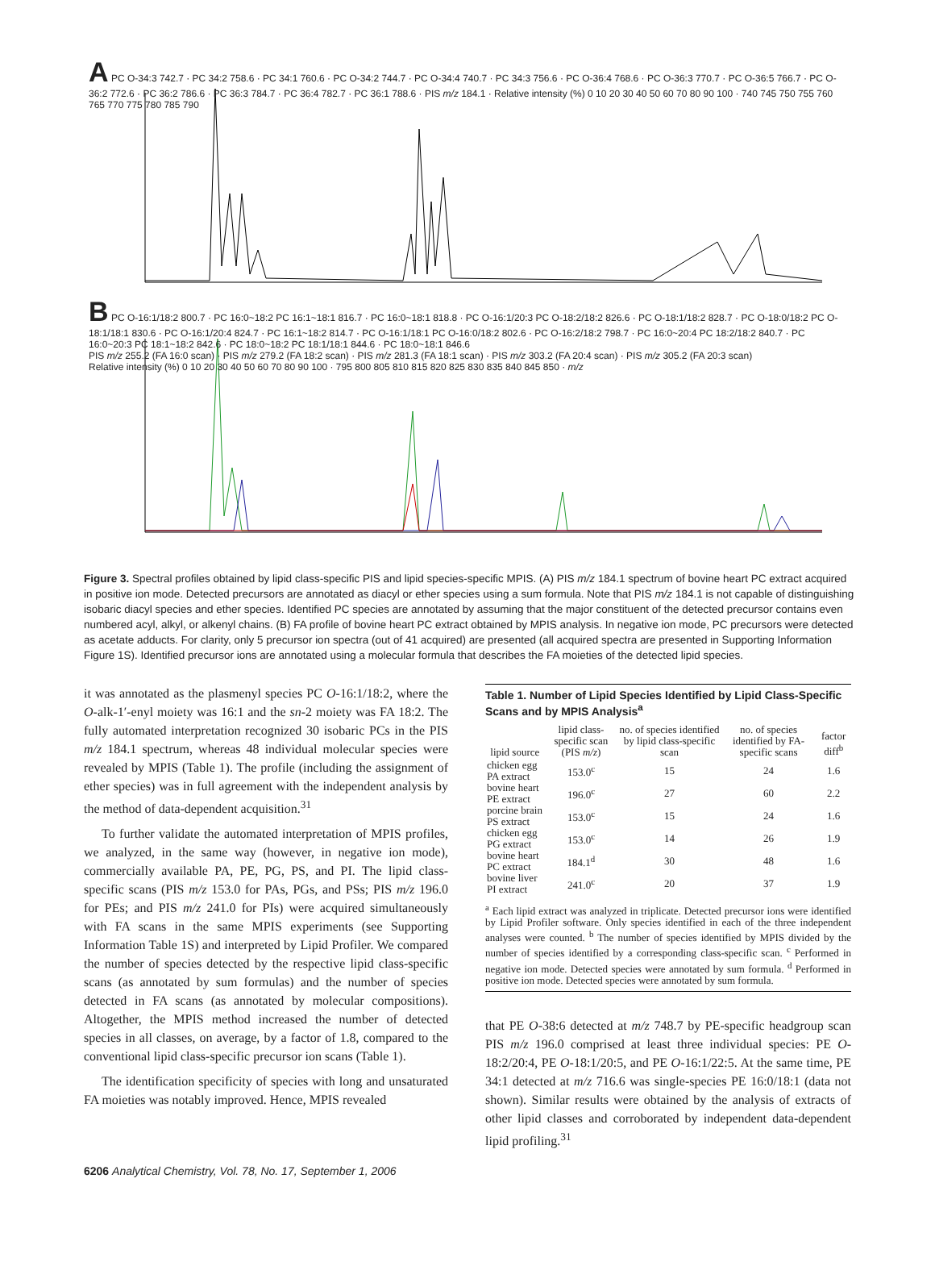A PC O-34:3 742.7 · PC 34:2 758.6 · PC 34:1 760.6 · PC O-34:2 744.7 · PC O-34:4 740.7 · PC 34:3 756.6 · PC O-36:4 768.6 · PC O-36:3 770.7 · PC O-36:5 766.7 · PC O-36:2 772.6 · PC 36:2 786.6 · PC 36:3 784.7 · PC 36:4 782.7 · PC 36:1 788.6 · PIS m/z 184.1 · Relative intensity (%) 0 10 20 30 40 50 60 70 80 90 100 · 740 745 750 755 760 765 770 775 780 785 790
B PC O-16:1/18:2 800.7 · PC 16:0~18:2 PC 16:1~18:1 816.7 · PC 16:0~18:1 818.8 · PC O-16:1/20:3 PC O-18:2/18:2 826.6 · PC O-18:1/18:2 828.7 · PC O-18:0/18:2 PC O-18:1/18:1 830.6 · PC O-16:1/20:4 824.7 · PC 16:1~18:2 814.7 · PC O-16:1/18:1 PC O-16:0/18:2 802.6 · PC O-16:2/18:2 798.7 · PC 16:0~20:4 PC 18:2/18:2 840.7 · PC 16:0~20:3 PC 18:1~18:2 842.6 · PC 18:0~18:2 PC 18:1/18:1 844.6 · PC 18:0~18:1 846.6
PIS m/z 255.2 (FA 16:0 scan) · PIS m/z 279.2 (FA 18:2 scan) · PIS m/z 281.3 (FA 18:1 scan) · PIS m/z 303.2 (FA 20:4 scan) · PIS m/z 305.2 (FA 20:3 scan)
Relative intensity (%) 0 10 20 30 40 50 60 70 80 90 100 · 795 800 805 810 815 820 825 830 835 840 845 850 · m/z
Figure 3. Spectral profiles obtained by lipid class-specific PIS and lipid species-specific MPIS. (A) PIS m/z 184.1 spectrum of bovine heart PC extract acquired in positive ion mode. Detected precursors are annotated as diacyl or ether species using a sum formula. Note that PIS m/z 184.1 is not capable of distinguishing isobaric diacyl species and ether species. Identified PC species are annotated by assuming that the major constituent of the detected precursor contains even numbered acyl, alkyl, or alkenyl chains. (B) FA profile of bovine heart PC extract obtained by MPIS analysis. In negative ion mode, PC precursors were detected as acetate adducts. For clarity, only 5 precursor ion spectra (out of 41 acquired) are presented (all acquired spectra are presented in Supporting Information Figure 1S). Identified precursor ions are annotated using a molecular formula that describes the FA moieties of the detected lipid species.
it was annotated as the plasmenyl species PC O-16:1/18:2, where the O-alk-1′-enyl moiety was 16:1 and the sn-2 moiety was FA 18:2. The fully automated interpretation recognized 30 isobaric PCs in the PIS m/z 184.1 spectrum, whereas 48 individual molecular species were revealed by MPIS (Table 1). The profile (including the assignment of ether species) was in full agreement with the independent analysis by the method of data-dependent acquisition.<sup>31</sup>
To further validate the automated interpretation of MPIS profiles, we analyzed, in the same way (however, in negative ion mode), commercially available PA, PE, PG, PS, and PI. The lipid class-specific scans (PIS m/z 153.0 for PAs, PGs, and PSs; PIS m/z 196.0 for PEs; and PIS m/z 241.0 for PIs) were acquired simultaneously with FA scans in the same MPIS experiments (see Supporting Information Table 1S) and interpreted by Lipid Profiler. We compared the number of species detected by the respective lipid class-specific scans (as annotated by sum formulas) and the number of species detected in FA scans (as annotated by molecular compositions). Altogether, the MPIS method increased the number of detected species in all classes, on average, by a factor of 1.8, compared to the conventional lipid class-specific precursor ion scans (Table 1).
The identification specificity of species with long and unsaturated FA moieties was notably improved. Hence, MPIS revealed
Table 1. Number of Lipid Species Identified by Lipid Class-Specific Scans and by MPIS Analysis<sup>a</sup>
| lipid source | lipid class-specific scan (PIS m/z ) | no. of species identified by lipid class-specific scan | no. of species identified by FA-specific scans | factor diff<sup>b</sup> |
| --- | --- | --- | --- | --- |
| chicken egg PA extract | 153.0<sup>c</sup> | 15 | 24 | 1.6 |
| bovine heart PE extract | 196.0<sup>c</sup> | 27 | 60 | 2.2 |
| porcine brain PS extract | 153.0<sup>c</sup> | 15 | 24 | 1.6 |
| chicken egg PG extract | 153.0<sup>c</sup> | 14 | 26 | 1.9 |
| bovine heart PC extract | 184.1<sup>d</sup> | 30 | 48 | 1.6 |
| bovine liver PI extract | 241.0<sup>c</sup> | 20 | 37 | 1.9 |
<sup>a</sup> Each lipid extract was analyzed in triplicate. Detected precursor ions were identified by Lipid Profiler software. Only species identified in each of the three independent analyses were counted. <sup>b</sup> The number of species identified by MPIS divided by the number of species identified by a corresponding class-specific scan. <sup>c</sup> Performed in negative ion mode. Detected species were annotated by sum formula. <sup>d</sup> Performed in positive ion mode. Detected species were annotated by sum formula.
that PE O-38:6 detected at m/z 748.7 by PE-specific headgroup scan PIS m/z 196.0 comprised at least three individual species: PE O-18:2/20:4, PE O-18:1/20:5, and PE O-16:1/22:5. At the same time, PE 34:1 detected at m/z 716.6 was single-species PE 16:0/18:1 (data not shown). Similar results were obtained by the analysis of extracts of other lipid classes and corroborated by independent data-dependent lipid profiling.<sup>31</sup>
6206 Analytical Chemistry, Vol. 78, No. 17, September 1, 2006